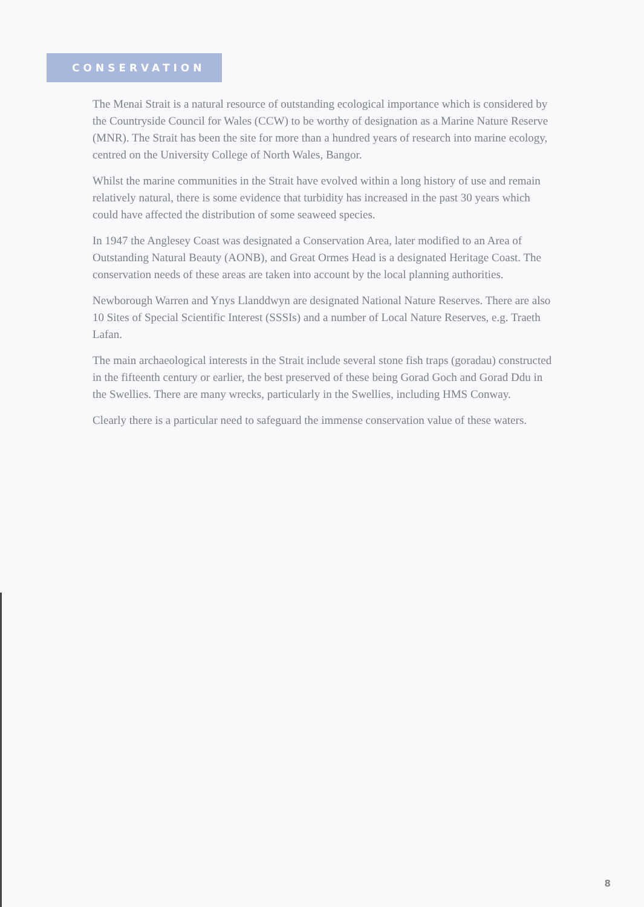CONSERVATION
The Menai Strait is a natural resource of outstanding ecological importance which is considered by the Countryside Council for Wales (CCW) to be worthy of designation as a Marine Nature Reserve (MNR). The Strait has been the site for more than a hundred years of research into marine ecology, centred on the University College of North Wales, Bangor.
Whilst the marine communities in the Strait have evolved within a long history of use and remain relatively natural, there is some evidence that turbidity has increased in the past 30 years which could have affected the distribution of some seaweed species.
In 1947 the Anglesey Coast was designated a Conservation Area, later modified to an Area of Outstanding Natural Beauty (AONB), and Great Ormes Head is a designated Heritage Coast. The conservation needs of these areas are taken into account by the local planning authorities.
Newborough Warren and Ynys Llanddwyn are designated National Nature Reserves. There are also 10 Sites of Special Scientific Interest (SSSIs) and a number of Local Nature Reserves, e.g. Traeth Lafan.
The main archaeological interests in the Strait include several stone fish traps (goradau) constructed in the fifteenth century or earlier, the best preserved of these being Gorad Goch and Gorad Ddu in the Swellies. There are many wrecks, particularly in the Swellies, including HMS Conway.
Clearly there is a particular need to safeguard the immense conservation value of these waters.
8